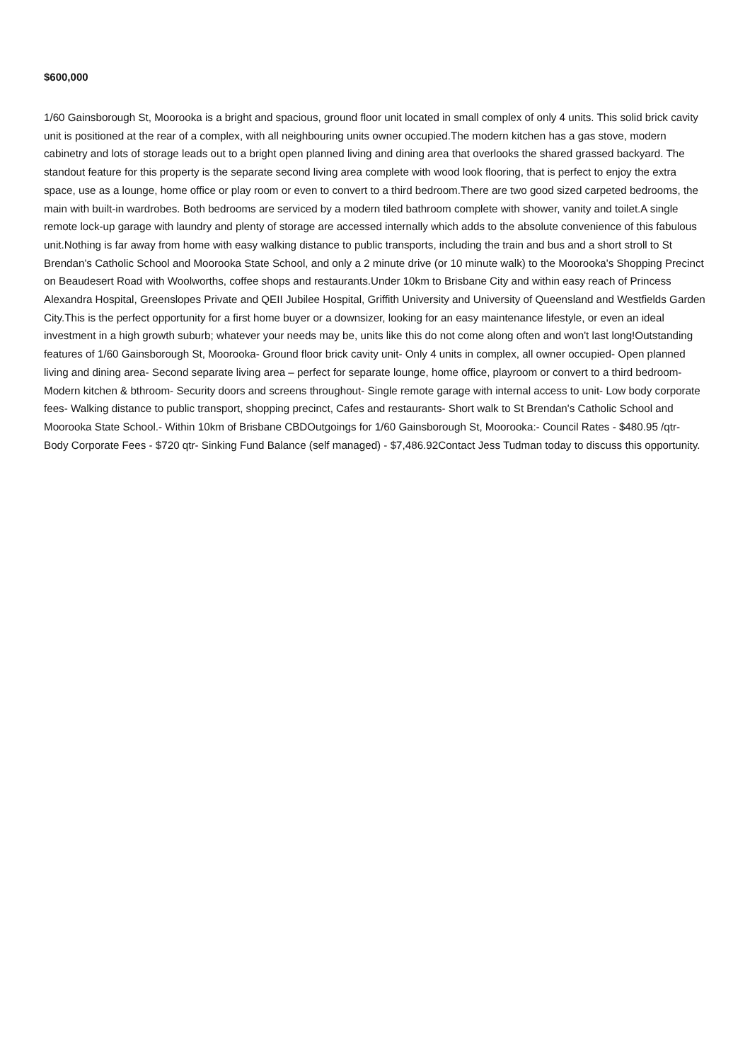$600,000
1/60 Gainsborough St, Moorooka is a bright and spacious, ground floor unit located in small complex of only 4 units. This solid brick cavity unit is positioned at the rear of a complex, with all neighbouring units owner occupied.The modern kitchen has a gas stove, modern cabinetry and lots of storage leads out to a bright open planned living and dining area that overlooks the shared grassed backyard. The standout feature for this property is the separate second living area complete with wood look flooring, that is perfect to enjoy the extra space, use as a lounge, home office or play room or even to convert to a third bedroom.There are two good sized carpeted bedrooms, the main with built-in wardrobes. Both bedrooms are serviced by a modern tiled bathroom complete with shower, vanity and toilet.A single remote lock-up garage with laundry and plenty of storage are accessed internally which adds to the absolute convenience of this fabulous unit.Nothing is far away from home with easy walking distance to public transports, including the train and bus and a short stroll to St Brendan's Catholic School and Moorooka State School, and only a 2 minute drive (or 10 minute walk) to the Moorooka's Shopping Precinct on Beaudesert Road with Woolworths, coffee shops and restaurants.Under 10km to Brisbane City and within easy reach of Princess Alexandra Hospital, Greenslopes Private and QEII Jubilee Hospital, Griffith University and University of Queensland and Westfields Garden City.This is the perfect opportunity for a first home buyer or a downsizer, looking for an easy maintenance lifestyle, or even an ideal investment in a high growth suburb; whatever your needs may be, units like this do not come along often and won't last long!Outstanding features of 1/60 Gainsborough St, Moorooka- Ground floor brick cavity unit- Only 4 units in complex, all owner occupied- Open planned living and dining area- Second separate living area – perfect for separate lounge, home office, playroom or convert to a third bedroom- Modern kitchen & bthroom- Security doors and screens throughout- Single remote garage with internal access to unit- Low body corporate fees- Walking distance to public transport, shopping precinct, Cafes and restaurants- Short walk to St Brendan's Catholic School and Moorooka State School.- Within 10km of Brisbane CBDOutgoings for 1/60 Gainsborough St, Moorooka:- Council Rates - $480.95 /qtr- Body Corporate Fees - $720 qtr- Sinking Fund Balance (self managed) - $7,486.92Contact Jess Tudman today to discuss this opportunity.